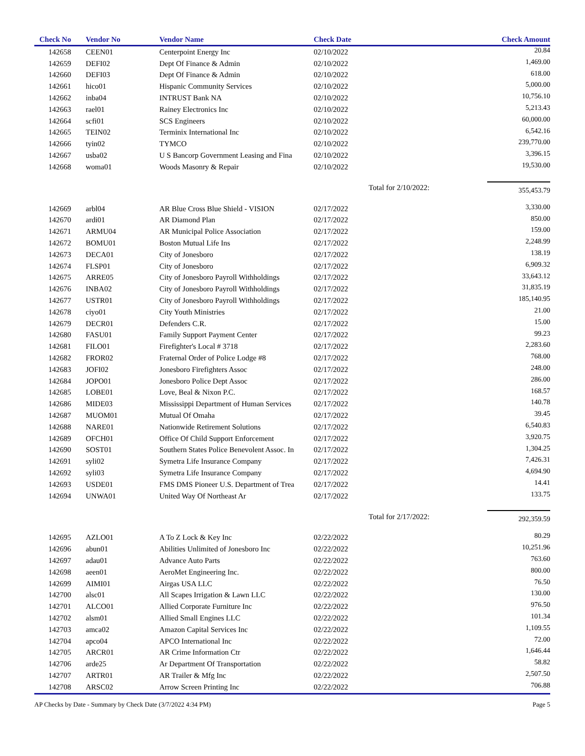| Check No | Vendor No | Vendor Name | Check Date | Check Amount |
| --- | --- | --- | --- | --- |
| 142658 | CEEN01 | Centerpoint Energy Inc | 02/10/2022 | 20.84 |
| 142659 | DEFI02 | Dept Of Finance & Admin | 02/10/2022 | 1,469.00 |
| 142660 | DEFI03 | Dept Of Finance & Admin | 02/10/2022 | 618.00 |
| 142661 | hico01 | Hispanic Community Services | 02/10/2022 | 5,000.00 |
| 142662 | inba04 | INTRUST Bank NA | 02/10/2022 | 10,756.10 |
| 142663 | rael01 | Rainey Electronics Inc | 02/10/2022 | 5,213.43 |
| 142664 | scfi01 | SCS Engineers | 02/10/2022 | 60,000.00 |
| 142665 | TEIN02 | Terminix International Inc | 02/10/2022 | 6,542.16 |
| 142666 | tyin02 | TYMCO | 02/10/2022 | 239,770.00 |
| 142667 | usba02 | U S Bancorp Government Leasing and Fina | 02/10/2022 | 3,396.15 |
| 142668 | woma01 | Woods Masonry & Repair | 02/10/2022 | 19,530.00 |
| | | | Total for 2/10/2022: | 355,453.79 |
| 142669 | arbl04 | AR Blue Cross Blue Shield - VISION | 02/17/2022 | 3,330.00 |
| 142670 | ardi01 | AR Diamond Plan | 02/17/2022 | 850.00 |
| 142671 | ARMU04 | AR Municipal Police Association | 02/17/2022 | 159.00 |
| 142672 | BOMU01 | Boston Mutual Life Ins | 02/17/2022 | 2,248.99 |
| 142673 | DECA01 | City of Jonesboro | 02/17/2022 | 138.19 |
| 142674 | FLSP01 | City of Jonesboro | 02/17/2022 | 6,909.32 |
| 142675 | ARRE05 | City of Jonesboro Payroll Withholdings | 02/17/2022 | 33,643.12 |
| 142676 | INBA02 | City of Jonesboro Payroll Withholdings | 02/17/2022 | 31,835.19 |
| 142677 | USTR01 | City of Jonesboro Payroll Withholdings | 02/17/2022 | 185,140.95 |
| 142678 | ciyo01 | City Youth Ministries | 02/17/2022 | 21.00 |
| 142679 | DECR01 | Defenders C.R. | 02/17/2022 | 15.00 |
| 142680 | FASU01 | Family Support Payment Center | 02/17/2022 | 99.23 |
| 142681 | FILO01 | Firefighter's Local # 3718 | 02/17/2022 | 2,283.60 |
| 142682 | FROR02 | Fraternal Order of Police Lodge #8 | 02/17/2022 | 768.00 |
| 142683 | JOFI02 | Jonesboro Firefighters Assoc | 02/17/2022 | 248.00 |
| 142684 | JOPO01 | Jonesboro Police Dept Assoc | 02/17/2022 | 286.00 |
| 142685 | LOBE01 | Love, Beal & Nixon P.C. | 02/17/2022 | 168.57 |
| 142686 | MIDE03 | Mississippi Department of Human Services | 02/17/2022 | 140.78 |
| 142687 | MUOM01 | Mutual Of Omaha | 02/17/2022 | 39.45 |
| 142688 | NARE01 | Nationwide Retirement Solutions | 02/17/2022 | 6,540.83 |
| 142689 | OFCH01 | Office Of Child Support Enforcement | 02/17/2022 | 3,920.75 |
| 142690 | SOST01 | Southern States Police Benevolent Assoc. In | 02/17/2022 | 1,304.25 |
| 142691 | syli02 | Symetra Life Insurance Company | 02/17/2022 | 7,426.31 |
| 142692 | syli03 | Symetra Life Insurance Company | 02/17/2022 | 4,694.90 |
| 142693 | USDE01 | FMS DMS Pioneer U.S. Department of Trea | 02/17/2022 | 14.41 |
| 142694 | UNWA01 | United Way Of Northeast Ar | 02/17/2022 | 133.75 |
| | | | Total for 2/17/2022: | 292,359.59 |
| 142695 | AZLO01 | A To Z Lock & Key Inc | 02/22/2022 | 80.29 |
| 142696 | abun01 | Abilities Unlimited of Jonesboro Inc | 02/22/2022 | 10,251.96 |
| 142697 | adau01 | Advance Auto Parts | 02/22/2022 | 763.60 |
| 142698 | aeen01 | AeroMet Engineering Inc. | 02/22/2022 | 800.00 |
| 142699 | AIMI01 | Airgas USA LLC | 02/22/2022 | 76.50 |
| 142700 | alsc01 | All Scapes Irrigation & Lawn LLC | 02/22/2022 | 130.00 |
| 142701 | ALCO01 | Allied Corporate Furniture Inc | 02/22/2022 | 976.50 |
| 142702 | alsm01 | Allied Small Engines LLC | 02/22/2022 | 101.34 |
| 142703 | amca02 | Amazon Capital Services Inc | 02/22/2022 | 1,109.55 |
| 142704 | apco04 | APCO International Inc | 02/22/2022 | 72.00 |
| 142705 | ARCR01 | AR Crime Information Ctr | 02/22/2022 | 1,646.44 |
| 142706 | arde25 | Ar Department Of Transportation | 02/22/2022 | 58.82 |
| 142707 | ARTR01 | AR Trailer & Mfg Inc | 02/22/2022 | 2,507.50 |
| 142708 | ARSC02 | Arrow Screen Printing Inc | 02/22/2022 | 706.88 |
AP Checks by Date - Summary by Check Date (3/7/2022 4:34 PM) Page 5